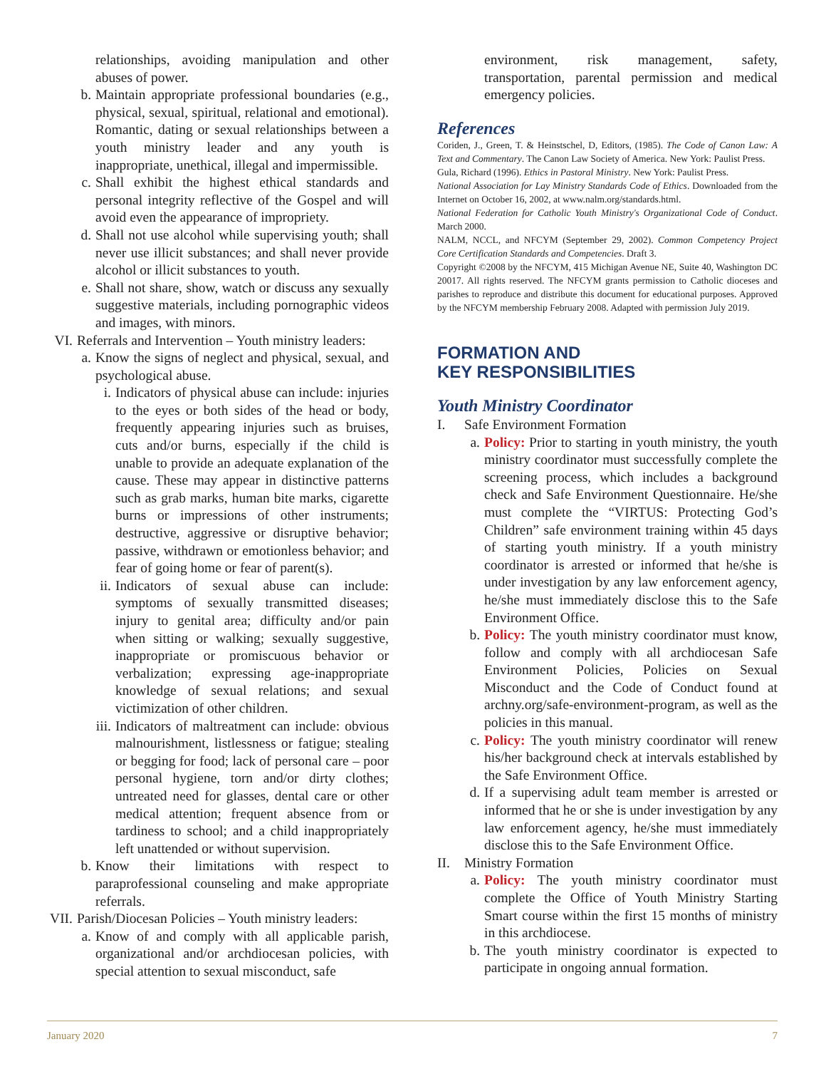relationships, avoiding manipulation and other abuses of power.
b. Maintain appropriate professional boundaries (e.g., physical, sexual, spiritual, relational and emotional). Romantic, dating or sexual relationships between a youth ministry leader and any youth is inappropriate, unethical, illegal and impermissible.
c. Shall exhibit the highest ethical standards and personal integrity reflective of the Gospel and will avoid even the appearance of impropriety.
d. Shall not use alcohol while supervising youth; shall never use illicit substances; and shall never provide alcohol or illicit substances to youth.
e. Shall not share, show, watch or discuss any sexually suggestive materials, including pornographic videos and images, with minors.
VI. Referrals and Intervention – Youth ministry leaders:
a. Know the signs of neglect and physical, sexual, and psychological abuse.
i. Indicators of physical abuse can include: injuries to the eyes or both sides of the head or body, frequently appearing injuries such as bruises, cuts and/or burns, especially if the child is unable to provide an adequate explanation of the cause. These may appear in distinctive patterns such as grab marks, human bite marks, cigarette burns or impressions of other instruments; destructive, aggressive or disruptive behavior; passive, withdrawn or emotionless behavior; and fear of going home or fear of parent(s).
ii. Indicators of sexual abuse can include: symptoms of sexually transmitted diseases; injury to genital area; difficulty and/or pain when sitting or walking; sexually suggestive, inappropriate or promiscuous behavior or verbalization; expressing age-inappropriate knowledge of sexual relations; and sexual victimization of other children.
iii. Indicators of maltreatment can include: obvious malnourishment, listlessness or fatigue; stealing or begging for food; lack of personal care – poor personal hygiene, torn and/or dirty clothes; untreated need for glasses, dental care or other medical attention; frequent absence from or tardiness to school; and a child inappropriately left unattended or without supervision.
b. Know their limitations with respect to paraprofessional counseling and make appropriate referrals.
VII. Parish/Diocesan Policies – Youth ministry leaders:
a. Know of and comply with all applicable parish, organizational and/or archdiocesan policies, with special attention to sexual misconduct, safe
environment, risk management, safety, transportation, parental permission and medical emergency policies.
References
Coriden, J., Green, T. & Heinstschel, D, Editors, (1985). The Code of Canon Law: A Text and Commentary. The Canon Law Society of America. New York: Paulist Press.
Gula, Richard (1996). Ethics in Pastoral Ministry. New York: Paulist Press.
National Association for Lay Ministry Standards Code of Ethics. Downloaded from the Internet on October 16, 2002, at www.nalm.org/standards.html.
National Federation for Catholic Youth Ministry's Organizational Code of Conduct. March 2000.
NALM, NCCL, and NFCYM (September 29, 2002). Common Competency Project Core Certification Standards and Competencies. Draft 3.
Copyright ©2008 by the NFCYM, 415 Michigan Avenue NE, Suite 40, Washington DC 20017. All rights reserved. The NFCYM grants permission to Catholic dioceses and parishes to reproduce and distribute this document for educational purposes. Approved by the NFCYM membership February 2008. Adapted with permission July 2019.
FORMATION AND
KEY RESPONSIBILITIES
Youth Ministry Coordinator
I. Safe Environment Formation
a. Policy: Prior to starting in youth ministry, the youth ministry coordinator must successfully complete the screening process, which includes a background check and Safe Environment Questionnaire. He/she must complete the “VIRTUS: Protecting God’s Children” safe environment training within 45 days of starting youth ministry. If a youth ministry coordinator is arrested or informed that he/she is under investigation by any law enforcement agency, he/she must immediately disclose this to the Safe Environment Office.
b. Policy: The youth ministry coordinator must know, follow and comply with all archdiocesan Safe Environment Policies, Policies on Sexual Misconduct and the Code of Conduct found at archny.org/safe-environment-program, as well as the policies in this manual.
c. Policy: The youth ministry coordinator will renew his/her background check at intervals established by the Safe Environment Office.
d. If a supervising adult team member is arrested or informed that he or she is under investigation by any law enforcement agency, he/she must immediately disclose this to the Safe Environment Office.
II. Ministry Formation
a. Policy: The youth ministry coordinator must complete the Office of Youth Ministry Starting Smart course within the first 15 months of ministry in this archdiocese.
b. The youth ministry coordinator is expected to participate in ongoing annual formation.
January 2020 7